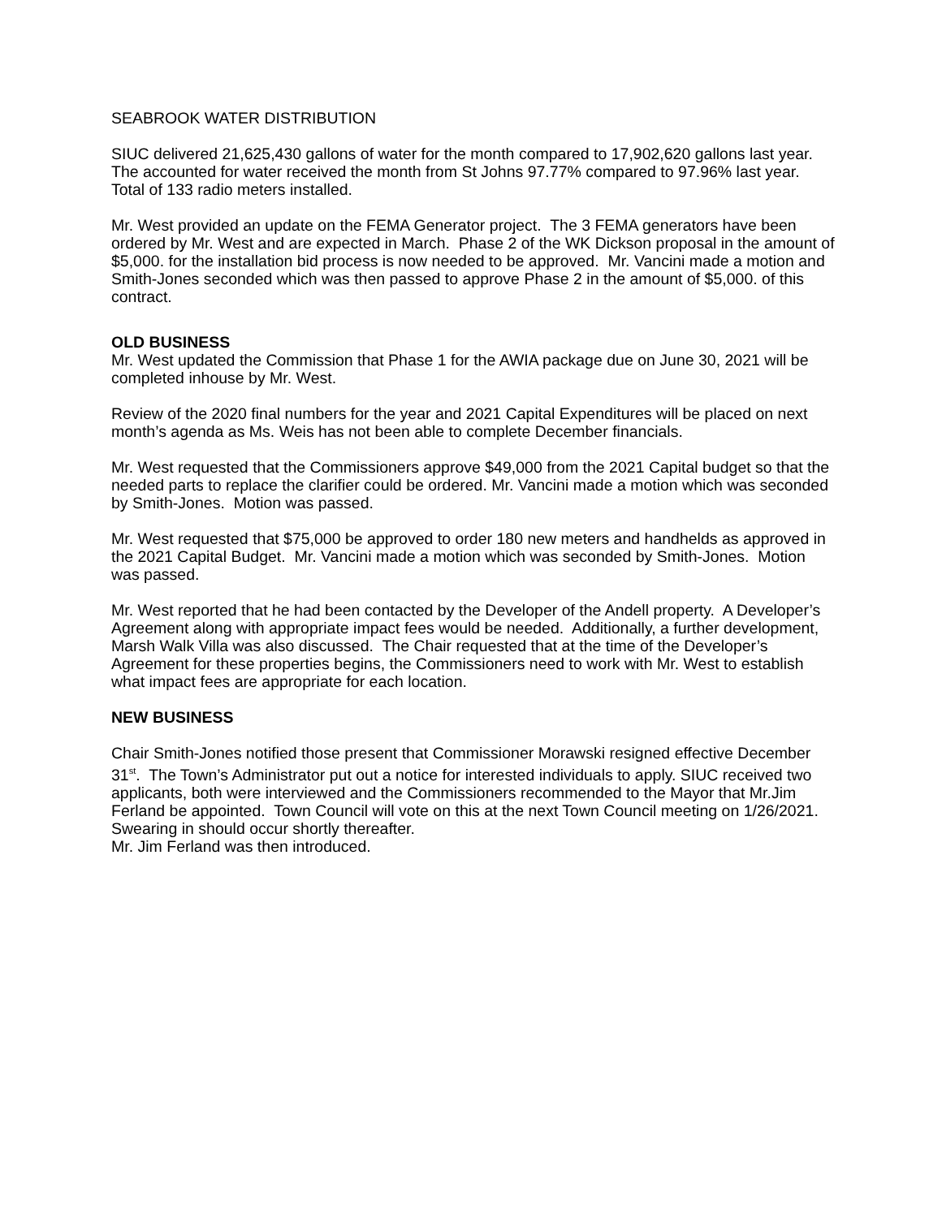SEABROOK WATER DISTRIBUTION
SIUC delivered 21,625,430 gallons of water for the month compared to 17,902,620 gallons last year. The accounted for water received the month from St Johns 97.77% compared to 97.96% last year.
Total of 133 radio meters installed.
Mr. West provided an update on the FEMA Generator project. The 3 FEMA generators have been ordered by Mr. West and are expected in March. Phase 2 of the WK Dickson proposal in the amount of $5,000. for the installation bid process is now needed to be approved. Mr. Vancini made a motion and Smith-Jones seconded which was then passed to approve Phase 2 in the amount of $5,000. of this contract.
OLD BUSINESS
Mr. West updated the Commission that Phase 1 for the AWIA package due on June 30, 2021 will be completed inhouse by Mr. West.
Review of the 2020 final numbers for the year and 2021 Capital Expenditures will be placed on next month’s agenda as Ms. Weis has not been able to complete December financials.
Mr. West requested that the Commissioners approve $49,000 from the 2021 Capital budget so that the needed parts to replace the clarifier could be ordered. Mr. Vancini made a motion which was seconded by Smith-Jones. Motion was passed.
Mr. West requested that $75,000 be approved to order 180 new meters and handhelds as approved in the 2021 Capital Budget. Mr. Vancini made a motion which was seconded by Smith-Jones. Motion was passed.
Mr. West reported that he had been contacted by the Developer of the Andell property. A Developer’s Agreement along with appropriate impact fees would be needed. Additionally, a further development, Marsh Walk Villa was also discussed. The Chair requested that at the time of the Developer’s Agreement for these properties begins, the Commissioners need to work with Mr. West to establish what impact fees are appropriate for each location.
NEW BUSINESS
Chair Smith-Jones notified those present that Commissioner Morawski resigned effective December 31<sup>st</sup>. The Town’s Administrator put out a notice for interested individuals to apply. SIUC received two applicants, both were interviewed and the Commissioners recommended to the Mayor that Mr.Jim Ferland be appointed. Town Council will vote on this at the next Town Council meeting on 1/26/2021. Swearing in should occur shortly thereafter.
Mr. Jim Ferland was then introduced.